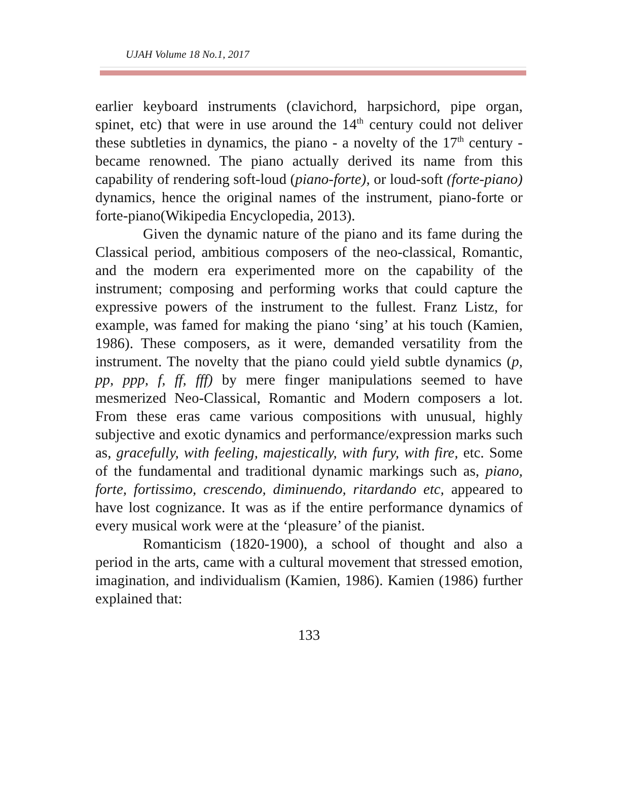UJAH Volume 18 No.1, 2017
earlier keyboard instruments (clavichord, harpsichord, pipe organ, spinet, etc) that were in use around the 14<sup>th</sup> century could not deliver these subtleties in dynamics, the piano - a novelty of the 17<sup>th</sup> century - became renowned. The piano actually derived its name from this capability of rendering soft-loud (piano-forte), or loud-soft (forte-piano) dynamics, hence the original names of the instrument, piano-forte or forte-piano(Wikipedia Encyclopedia, 2013).
Given the dynamic nature of the piano and its fame during the Classical period, ambitious composers of the neo-classical, Romantic, and the modern era experimented more on the capability of the instrument; composing and performing works that could capture the expressive powers of the instrument to the fullest. Franz Listz, for example, was famed for making the piano ‘sing’ at his touch (Kamien, 1986). These composers, as it were, demanded versatility from the instrument. The novelty that the piano could yield subtle dynamics (p, pp, ppp, f, ff, fff) by mere finger manipulations seemed to have mesmerized Neo-Classical, Romantic and Modern composers a lot. From these eras came various compositions with unusual, highly subjective and exotic dynamics and performance/expression marks such as, gracefully, with feeling, majestically, with fury, with fire, etc. Some of the fundamental and traditional dynamic markings such as, piano, forte, fortissimo, crescendo, diminuendo, ritardando etc, appeared to have lost cognizance. It was as if the entire performance dynamics of every musical work were at the ‘pleasure’ of the pianist.
Romanticism (1820-1900), a school of thought and also a period in the arts, came with a cultural movement that stressed emotion, imagination, and individualism (Kamien, 1986). Kamien (1986) further explained that:
133